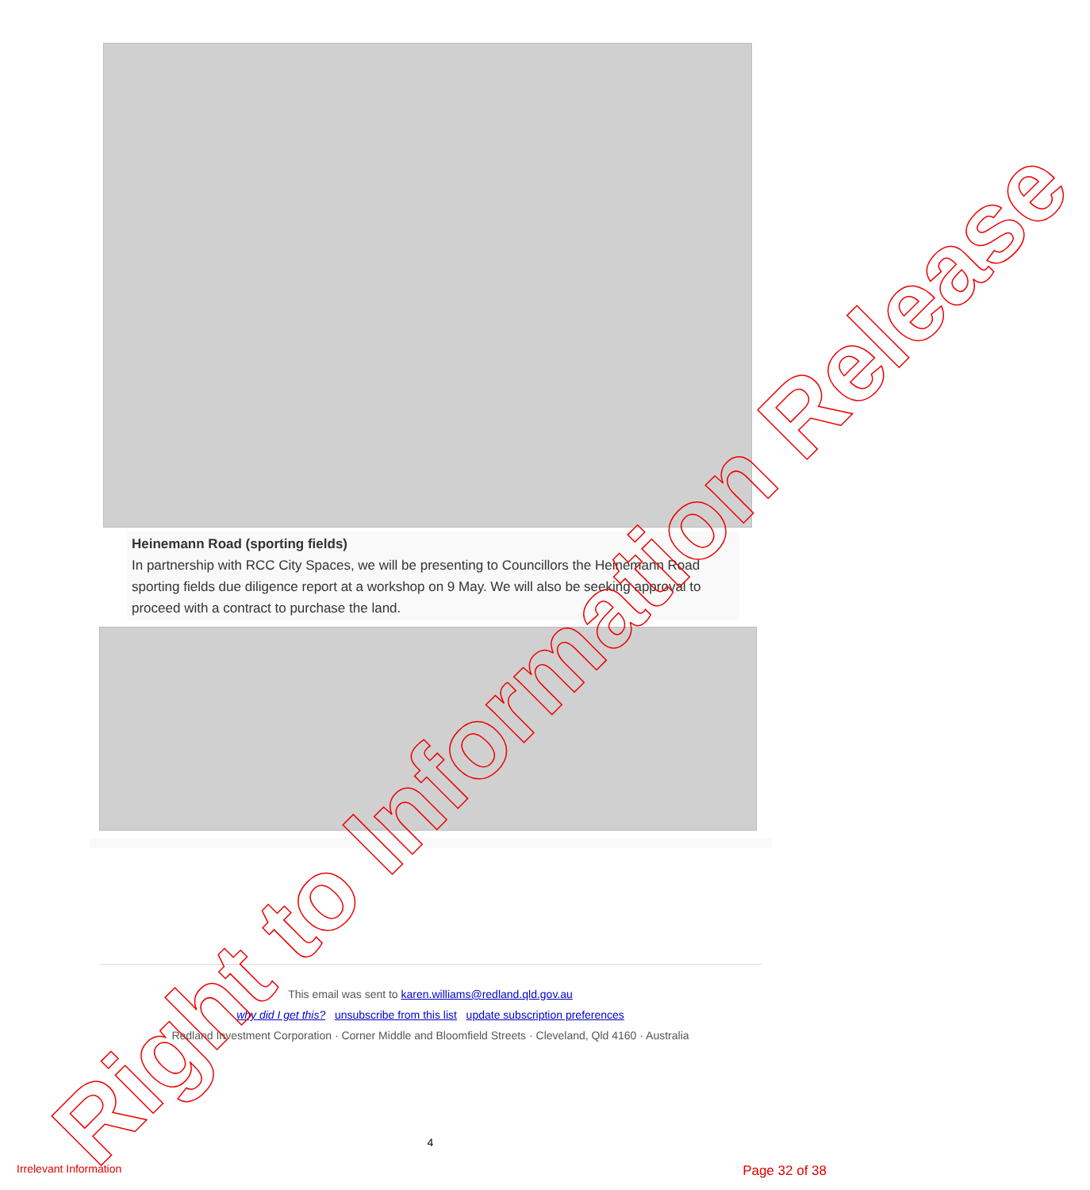Heinemann Road (sporting fields)
In partnership with RCC City Spaces, we will be presenting to Councillors the Heinemann Road sporting fields due diligence report at a workshop on 9 May. We will also be seeking approval to proceed with a contract to purchase the land.
This email was sent to karen.williams@redland.qld.gov.au
why did I get this? unsubscribe from this list update subscription preferences
Redland Investment Corporation · Corner Middle and Bloomfield Streets · Cleveland, Qld 4160 · Australia
4
Irrelevant Information Page 32 of 38 Right to Information Release